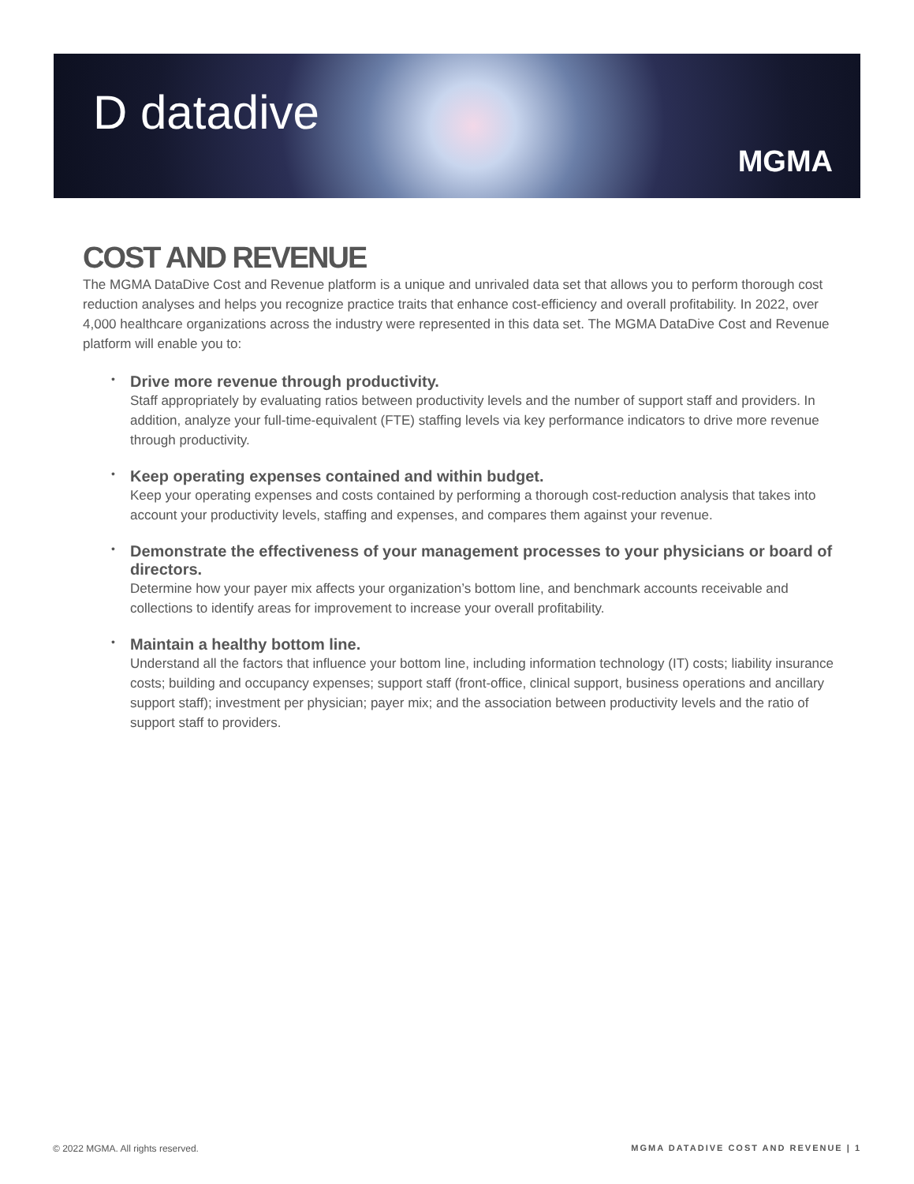D datadive
MGMA
COST AND REVENUE
The MGMA DataDive Cost and Revenue platform is a unique and unrivaled data set that allows you to perform thorough cost reduction analyses and helps you recognize practice traits that enhance cost-efficiency and overall profitability. In 2022, over 4,000 healthcare organizations across the industry were represented in this data set. The MGMA DataDive Cost and Revenue platform will enable you to:
•
Drive more revenue through productivity.
Staff appropriately by evaluating ratios between productivity levels and the number of support staff and providers. In addition, analyze your full-time-equivalent (FTE) staffing levels via key performance indicators to drive more revenue through productivity.
•
Keep operating expenses contained and within budget.
Keep your operating expenses and costs contained by performing a thorough cost-reduction analysis that takes into account your productivity levels, staffing and expenses, and compares them against your revenue.
•
Demonstrate the effectiveness of your management processes to your physicians or board of directors.
Determine how your payer mix affects your organization’s bottom line, and benchmark accounts receivable and collections to identify areas for improvement to increase your overall profitability.
•
Maintain a healthy bottom line.
Understand all the factors that influence your bottom line, including information technology (IT) costs; liability insurance costs; building and occupancy expenses; support staff (front-office, clinical support, business operations and ancillary support staff); investment per physician; payer mix; and the association between productivity levels and the ratio of support staff to providers.
© 2022 MGMA. All rights reserved. MGMA DATADIVE COST AND REVENUE | 1